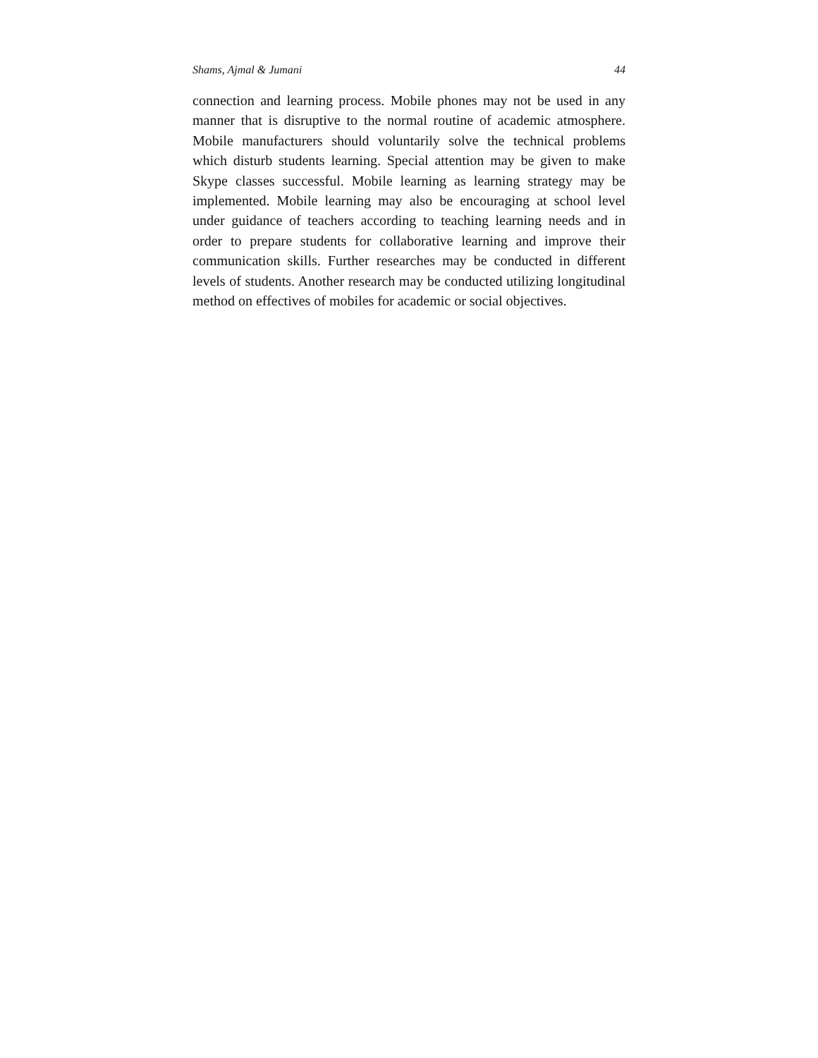Shams, Ajmal & Jumani 44
connection and learning process. Mobile phones may not be used in any manner that is disruptive to the normal routine of academic atmosphere. Mobile manufacturers should voluntarily solve the technical problems which disturb students learning. Special attention may be given to make Skype classes successful. Mobile learning as learning strategy may be implemented. Mobile learning may also be encouraging at school level under guidance of teachers according to teaching learning needs and in order to prepare students for collaborative learning and improve their communication skills. Further researches may be conducted in different levels of students. Another research may be conducted utilizing longitudinal method on effectives of mobiles for academic or social objectives.